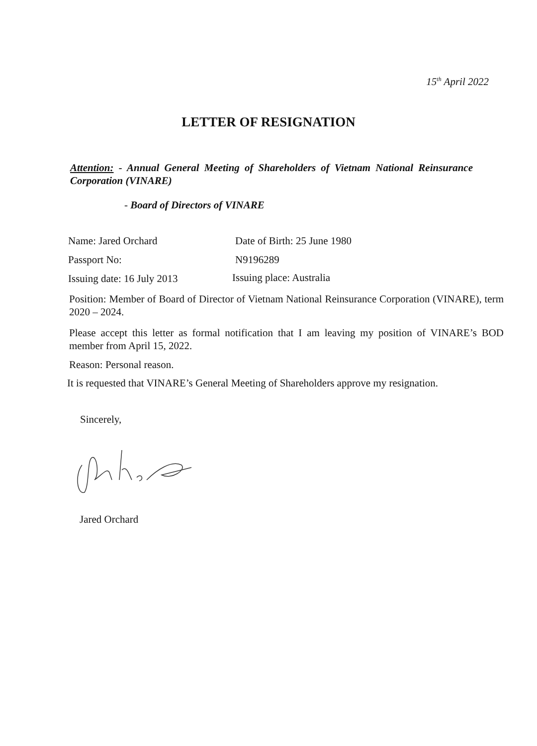15<sup>th</sup> April 2022
LETTER OF RESIGNATION
Attention: - Annual General Meeting of Shareholders of Vietnam National Reinsurance Corporation (VINARE)
- Board of Directors of VINARE
Name: Jared Orchard Date of Birth: 25 June 1980
Passport No: N9196289
Issuing date: 16 July 2013 Issuing place: Australia
Position: Member of Board of Director of Vietnam National Reinsurance Corporation (VINARE), term 2020 – 2024.
Please accept this letter as formal notification that I am leaving my position of VINARE’s BOD member from April 15, 2022.
Reason: Personal reason.
It is requested that VINARE’s General Meeting of Shareholders approve my resignation.
Sincerely,
Jared Orchard